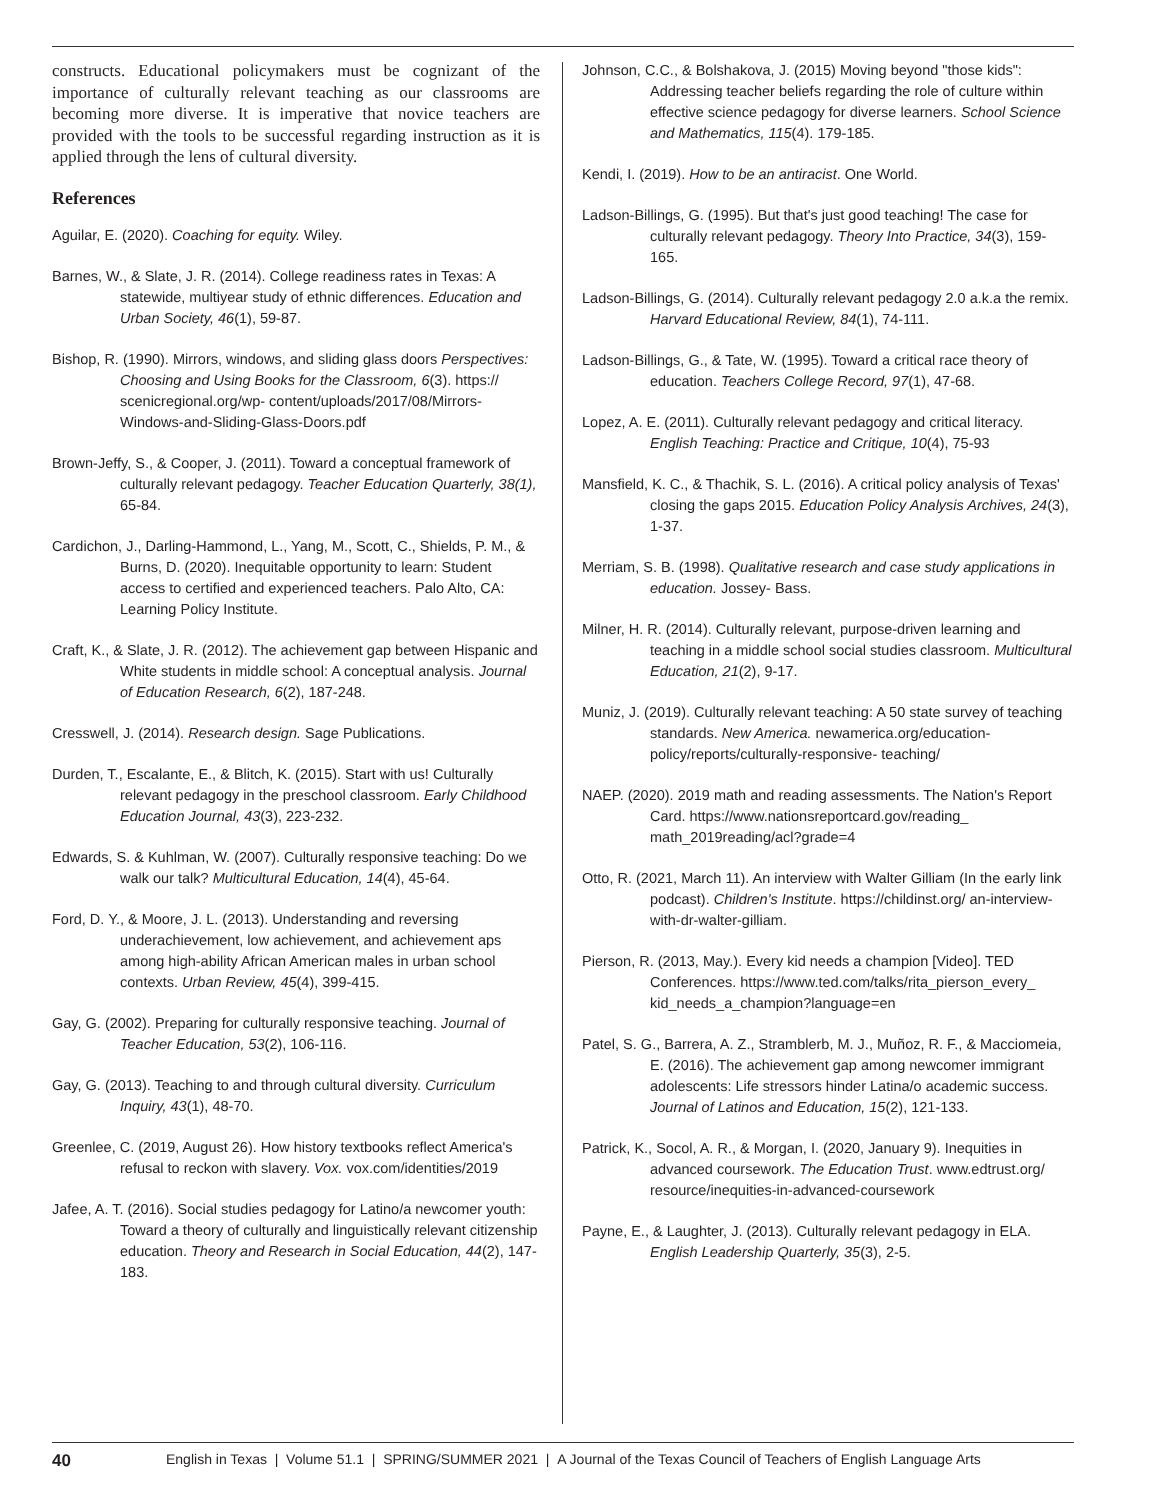constructs. Educational policymakers must be cognizant of the importance of culturally relevant teaching as our classrooms are becoming more diverse. It is imperative that novice teachers are provided with the tools to be successful regarding instruction as it is applied through the lens of cultural diversity.
References
Aguilar, E. (2020). Coaching for equity. Wiley.
Barnes, W., & Slate, J. R. (2014). College readiness rates in Texas: A statewide, multiyear study of ethnic differences. Education and Urban Society, 46(1), 59-87.
Bishop, R. (1990). Mirrors, windows, and sliding glass doors Perspectives: Choosing and Using Books for the Classroom, 6(3). https:// scenicregional.org/wp- content/uploads/2017/08/Mirrors-Windows-and-Sliding-Glass-Doors.pdf
Brown-Jeffy, S., & Cooper, J. (2011). Toward a conceptual framework of culturally relevant pedagogy. Teacher Education Quarterly, 38(1), 65-84.
Cardichon, J., Darling-Hammond, L., Yang, M., Scott, C., Shields, P. M., & Burns, D. (2020). Inequitable opportunity to learn: Student access to certified and experienced teachers. Palo Alto, CA: Learning Policy Institute.
Craft, K., & Slate, J. R. (2012). The achievement gap between Hispanic and White students in middle school: A conceptual analysis. Journal of Education Research, 6(2), 187-248.
Cresswell, J. (2014). Research design. Sage Publications.
Durden, T., Escalante, E., & Blitch, K. (2015). Start with us! Culturally relevant pedagogy in the preschool classroom. Early Childhood Education Journal, 43(3), 223-232.
Edwards, S. & Kuhlman, W. (2007). Culturally responsive teaching: Do we walk our talk? Multicultural Education, 14(4), 45-64.
Ford, D. Y., & Moore, J. L. (2013). Understanding and reversing underachievement, low achievement, and achievement aps among high-ability African American males in urban school contexts. Urban Review, 45(4), 399-415.
Gay, G. (2002). Preparing for culturally responsive teaching. Journal of Teacher Education, 53(2), 106-116.
Gay, G. (2013). Teaching to and through cultural diversity. Curriculum Inquiry, 43(1), 48-70.
Greenlee, C. (2019, August 26). How history textbooks reflect America's refusal to reckon with slavery. Vox. vox.com/identities/2019
Jafee, A. T. (2016). Social studies pedagogy for Latino/a newcomer youth: Toward a theory of culturally and linguistically relevant citizenship education. Theory and Research in Social Education, 44(2), 147-183.
Johnson, C.C., & Bolshakova, J. (2015) Moving beyond "those kids": Addressing teacher beliefs regarding the role of culture within effective science pedagogy for diverse learners. School Science and Mathematics, 115(4). 179-185.
Kendi, I. (2019). How to be an antiracist. One World.
Ladson-Billings, G. (1995). But that's just good teaching! The case for culturally relevant pedagogy. Theory Into Practice, 34(3), 159-165.
Ladson-Billings, G. (2014). Culturally relevant pedagogy 2.0 a.k.a the remix. Harvard Educational Review, 84(1), 74-111.
Ladson-Billings, G., & Tate, W. (1995). Toward a critical race theory of education. Teachers College Record, 97(1), 47-68.
Lopez, A. E. (2011). Culturally relevant pedagogy and critical literacy. English Teaching: Practice and Critique, 10(4), 75-93
Mansfield, K. C., & Thachik, S. L. (2016). A critical policy analysis of Texas' closing the gaps 2015. Education Policy Analysis Archives, 24(3), 1-37.
Merriam, S. B. (1998). Qualitative research and case study applications in education. Jossey- Bass.
Milner, H. R. (2014). Culturally relevant, purpose-driven learning and teaching in a middle school social studies classroom. Multicultural Education, 21(2), 9-17.
Muniz, J. (2019). Culturally relevant teaching: A 50 state survey of teaching standards. New America. newamerica.org/education-policy/reports/culturally-responsive- teaching/
NAEP. (2020). 2019 math and reading assessments. The Nation's Report Card. https://www.nationsreportcard.gov/reading_ math_2019reading/acl?grade=4
Otto, R. (2021, March 11). An interview with Walter Gilliam (In the early link podcast). Children's Institute. https://childinst.org/ an-interview-with-dr-walter-gilliam.
Pierson, R. (2013, May.). Every kid needs a champion [Video]. TED Conferences. https://www.ted.com/talks/rita_pierson_every_ kid_needs_a_champion?language=en
Patel, S. G., Barrera, A. Z., Stramblerb, M. J., Muñoz, R. F., & Macciomeia, E. (2016). The achievement gap among newcomer immigrant adolescents: Life stressors hinder Latina/o academic success. Journal of Latinos and Education, 15(2), 121-133.
Patrick, K., Socol, A. R., & Morgan, I. (2020, January 9). Inequities in advanced coursework. The Education Trust. www.edtrust.org/ resource/inequities-in-advanced-coursework
Payne, E., & Laughter, J. (2013). Culturally relevant pedagogy in ELA. English Leadership Quarterly, 35(3), 2-5.
40 English in Texas | Volume 51.1 | SPRING/SUMMER 2021 | A Journal of the Texas Council of Teachers of English Language Arts